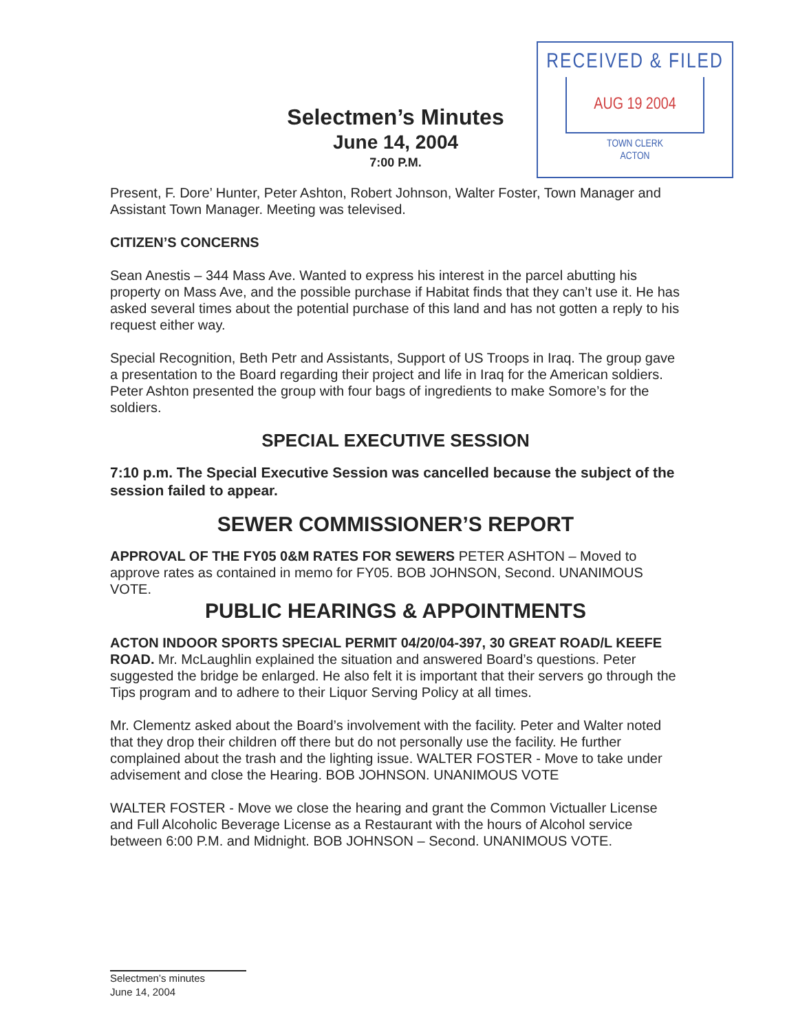RECEIVED & FILED
AUG 19 2004
TOWN CLERK
ACTON
Selectmen’s Minutes
June 14, 2004
7:00 P.M.
Present, F. Dore’ Hunter, Peter Ashton, Robert Johnson, Walter Foster, Town Manager and Assistant Town Manager. Meeting was televised.
CITIZEN’S CONCERNS
Sean Anestis – 344 Mass Ave. Wanted to express his interest in the parcel abutting his property on Mass Ave, and the possible purchase if Habitat finds that they can’t use it. He has asked several times about the potential purchase of this land and has not gotten a reply to his request either way.
Special Recognition, Beth Petr and Assistants, Support of US Troops in Iraq. The group gave a presentation to the Board regarding their project and life in Iraq for the American soldiers. Peter Ashton presented the group with four bags of ingredients to make Somore’s for the soldiers.
SPECIAL EXECUTIVE SESSION
7:10 p.m. The Special Executive Session was cancelled because the subject of the session failed to appear.
SEWER COMMISSIONER’S REPORT
APPROVAL OF THE FY05 0&M RATES FOR SEWERS PETER ASHTON – Moved to approve rates as contained in memo for FY05. BOB JOHNSON, Second. UNANIMOUS VOTE.
PUBLIC HEARINGS & APPOINTMENTS
ACTON INDOOR SPORTS SPECIAL PERMIT 04/20/04-397, 30 GREAT ROAD/L KEEFE ROAD. Mr. McLaughlin explained the situation and answered Board’s questions. Peter suggested the bridge be enlarged. He also felt it is important that their servers go through the Tips program and to adhere to their Liquor Serving Policy at all times.
Mr. Clementz asked about the Board’s involvement with the facility. Peter and Walter noted that they drop their children off there but do not personally use the facility. He further complained about the trash and the lighting issue. WALTER FOSTER - Move to take under advisement and close the Hearing. BOB JOHNSON. UNANIMOUS VOTE
WALTER FOSTER - Move we close the hearing and grant the Common Victualler License and Full Alcoholic Beverage License as a Restaurant with the hours of Alcohol service between 6:00 P.M. and Midnight. BOB JOHNSON – Second. UNANIMOUS VOTE.
Selectmen’s minutes
June 14, 2004